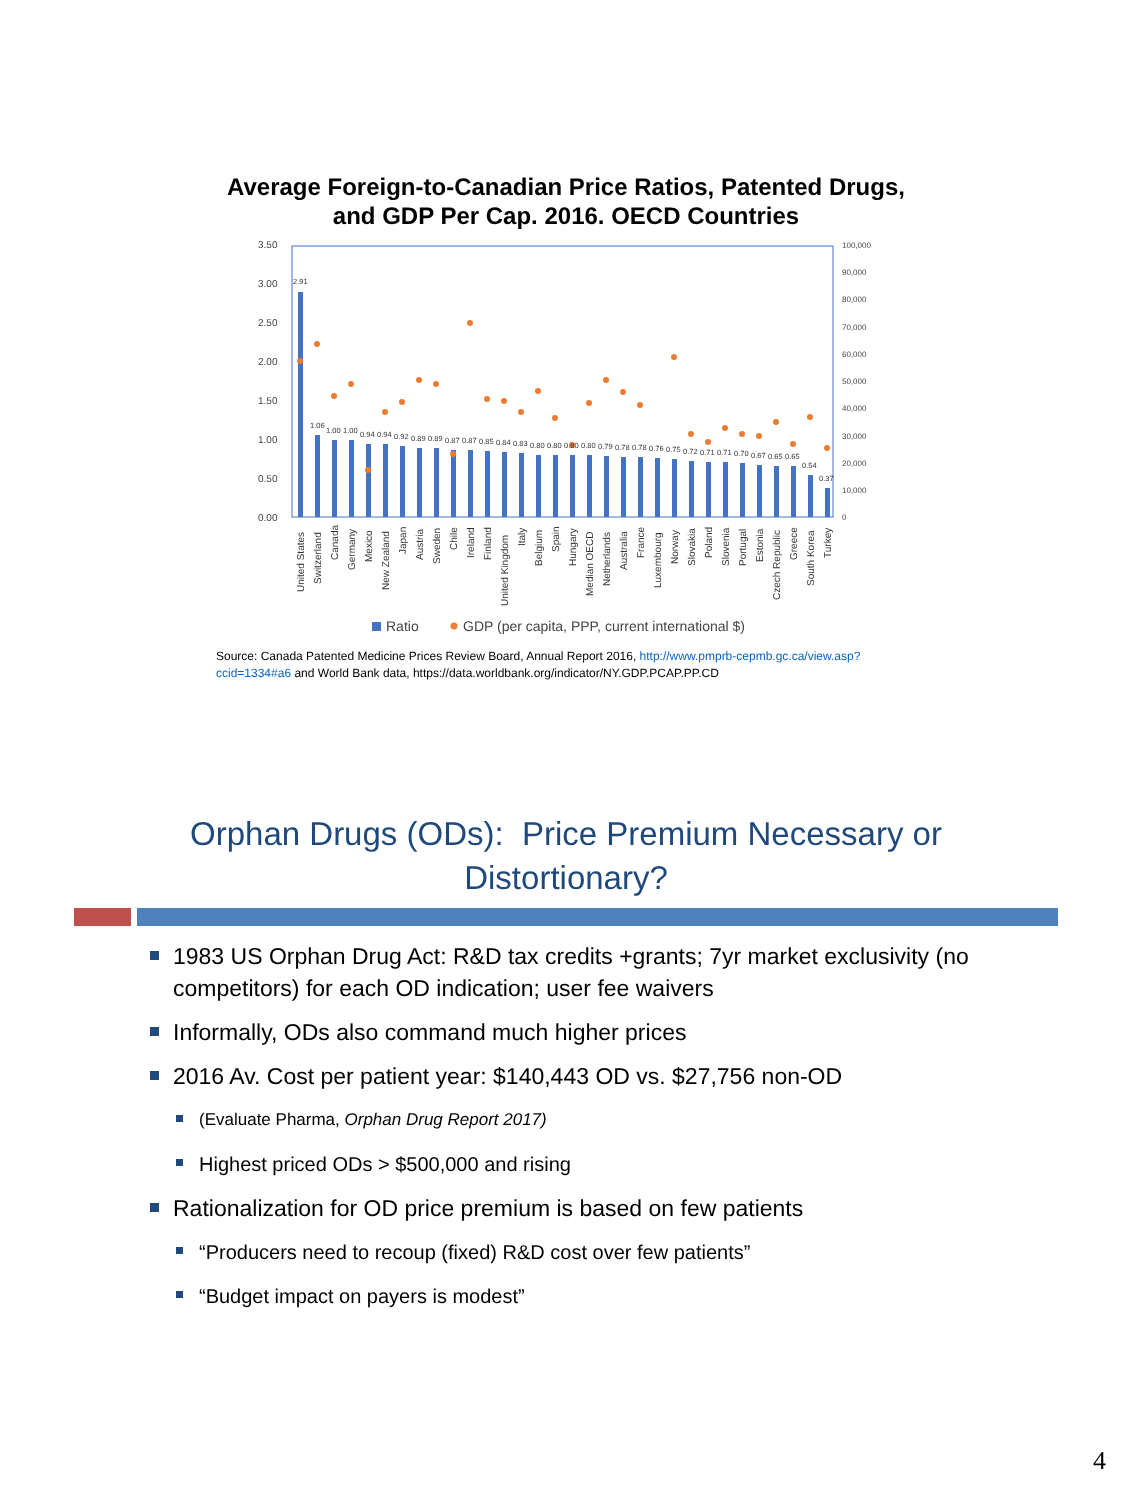Average Foreign-to-Canadian Price Ratios, Patented Drugs,
and GDP Per Cap. 2016. OECD Countries
3.50
3.00
2.50
2.00
1.50
1.00
0.50
0.00
100,000
90,000
80,000
70,000
60,000
50,000
40,000
30,000
20,000
10,000
0
United States
Switzerland
Canada
Germany
Mexico
New Zealand
Japan
Austria
Sweden
Chile
Ireland
Finland
United Kingdom
Italy
Belgium
Spain
Hungary
Median OECD
Netherlands
Australia
France
Luxembourg
Norway
Slovakia
Poland
Slovenia
Portugal
Estonia
Czech Republic
Greece
South Korea
Turkey
2.91
1.06
1.00
1.00
0.94
0.94
0.92
0.89
0.89
0.87
0.87
0.85
0.84
0.83
0.80
0.80
0.80
0.80
0.79
0.78
0.78
0.76
0.75
0.72
0.71
0.71
0.70
0.67
0.65
0.65
0.54
0.37
Ratio
GDP (per capita, PPP, current international $)
Source: Canada Patented Medicine Prices Review Board, Annual Report 2016, http://www.pmprb-cepmb.gc.ca/view.asp?ccid=1334#a6 and World Bank data, https://data.worldbank.org/indicator/NY.GDP.PCAP.PP.CD
Orphan Drugs (ODs): Price Premium Necessary or
Distortionary?
1983 US Orphan Drug Act: R&D tax credits +grants; 7yr market exclusivity (no competitors) for each OD indication; user fee waivers
Informally, ODs also command much higher prices
2016 Av. Cost per patient year: $140,443 OD vs. $27,756 non-OD
(Evaluate Pharma, Orphan Drug Report 2017)
Highest priced ODs > $500,000 and rising
Rationalization for OD price premium is based on few patients
“Producers need to recoup (fixed) R&D cost over few patients”
“Budget impact on payers is modest”
4